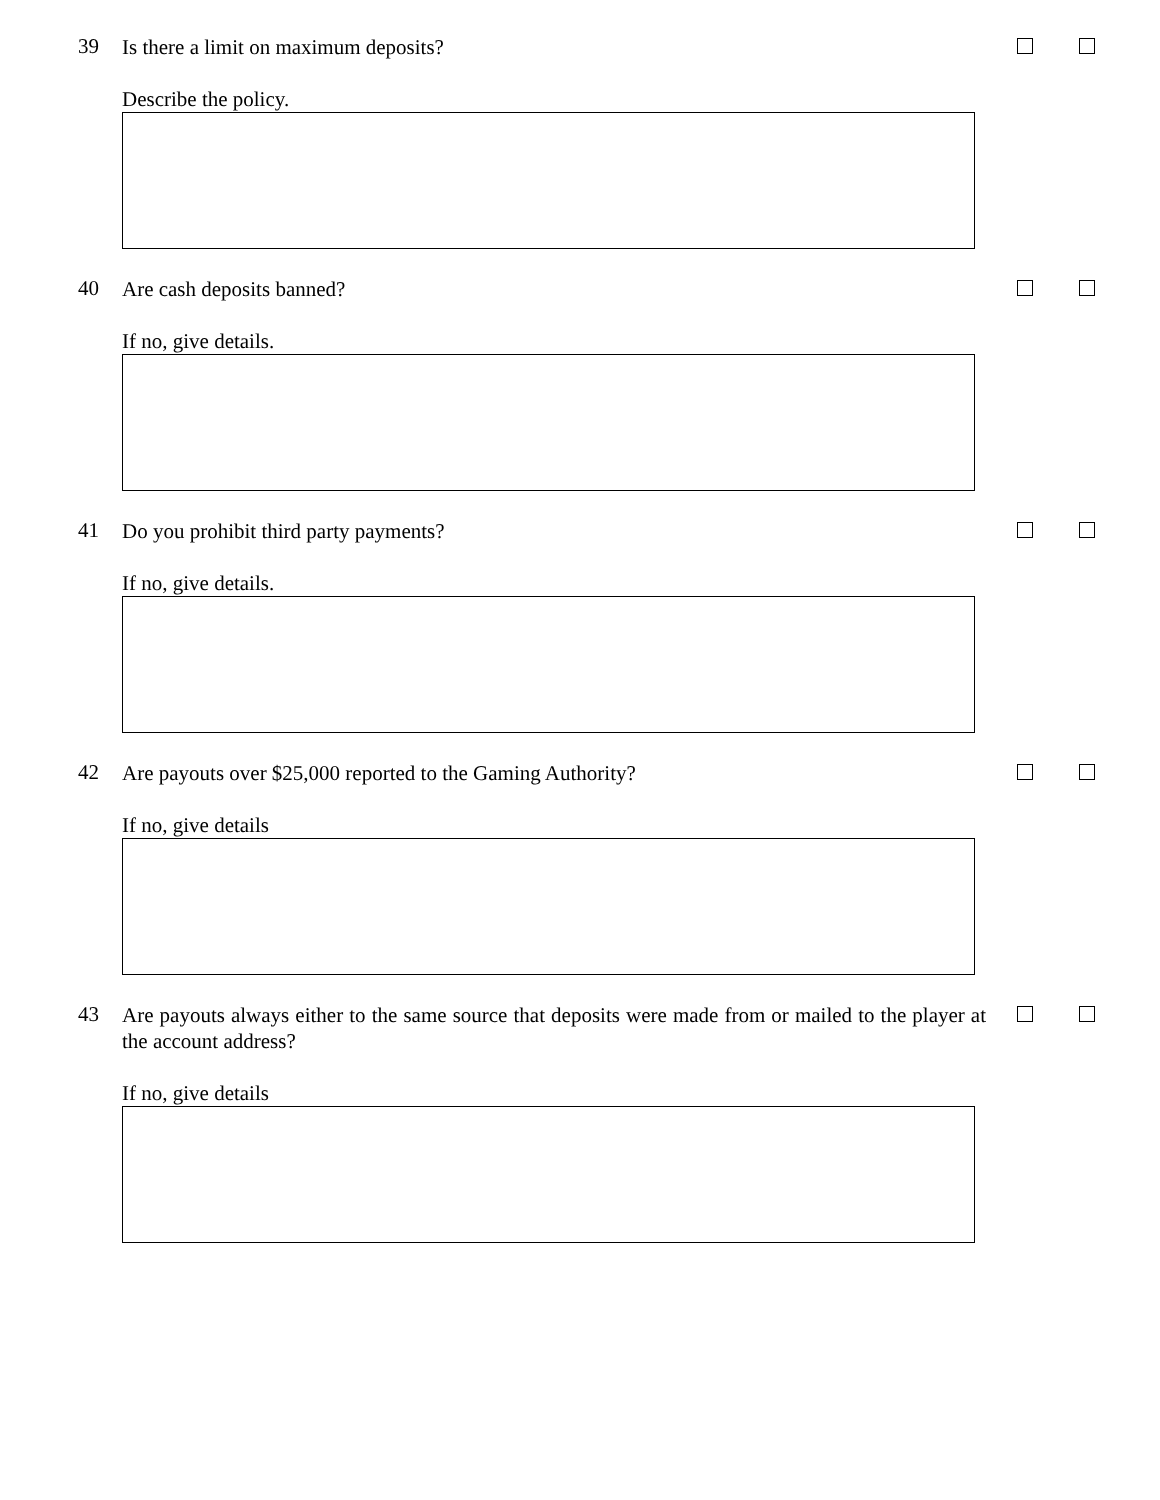39
Is there a limit on maximum deposits?
Describe the policy.
40
Are cash deposits banned?
If no, give details.
41
Do you prohibit third party payments?
If no, give details.
42
Are payouts over $25,000 reported to the Gaming Authority?
If no, give details
43
Are payouts always either to the same source that deposits were made from or mailed to the player at the account address?
If no, give details